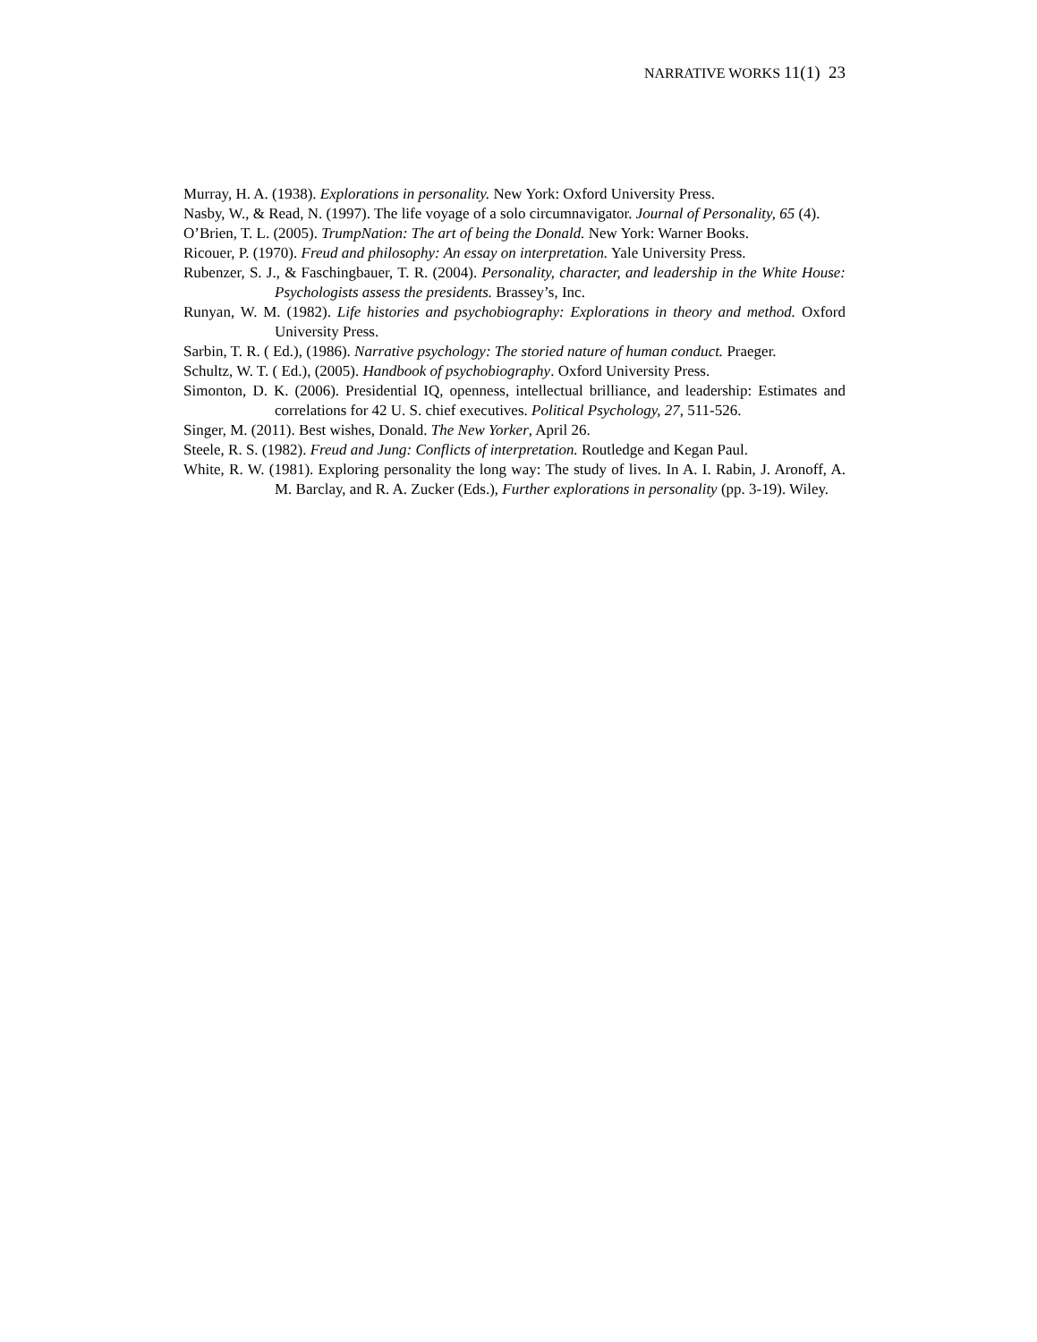NARRATIVE WORKS 11(1) 23
Murray, H. A. (1938). Explorations in personality. New York: Oxford University Press.
Nasby, W., & Read, N. (1997). The life voyage of a solo circumnavigator. Journal of Personality, 65 (4).
O’Brien, T. L. (2005). TrumpNation: The art of being the Donald. New York: Warner Books.
Ricouer, P. (1970). Freud and philosophy: An essay on interpretation. Yale University Press.
Rubenzer, S. J., & Faschingbauer, T. R. (2004). Personality, character, and leadership in the White House: Psychologists assess the presidents. Brassey’s, Inc.
Runyan, W. M. (1982). Life histories and psychobiography: Explorations in theory and method. Oxford University Press.
Sarbin, T. R. ( Ed.), (1986). Narrative psychology: The storied nature of human conduct. Praeger.
Schultz, W. T. ( Ed.), (2005). Handbook of psychobiography. Oxford University Press.
Simonton, D. K. (2006). Presidential IQ, openness, intellectual brilliance, and leadership: Estimates and correlations for 42 U. S. chief executives. Political Psychology, 27, 511-526.
Singer, M. (2011). Best wishes, Donald. The New Yorker, April 26.
Steele, R. S. (1982). Freud and Jung: Conflicts of interpretation. Routledge and Kegan Paul.
White, R. W. (1981). Exploring personality the long way: The study of lives. In A. I. Rabin, J. Aronoff, A. M. Barclay, and R. A. Zucker (Eds.), Further explorations in personality (pp. 3-19). Wiley.